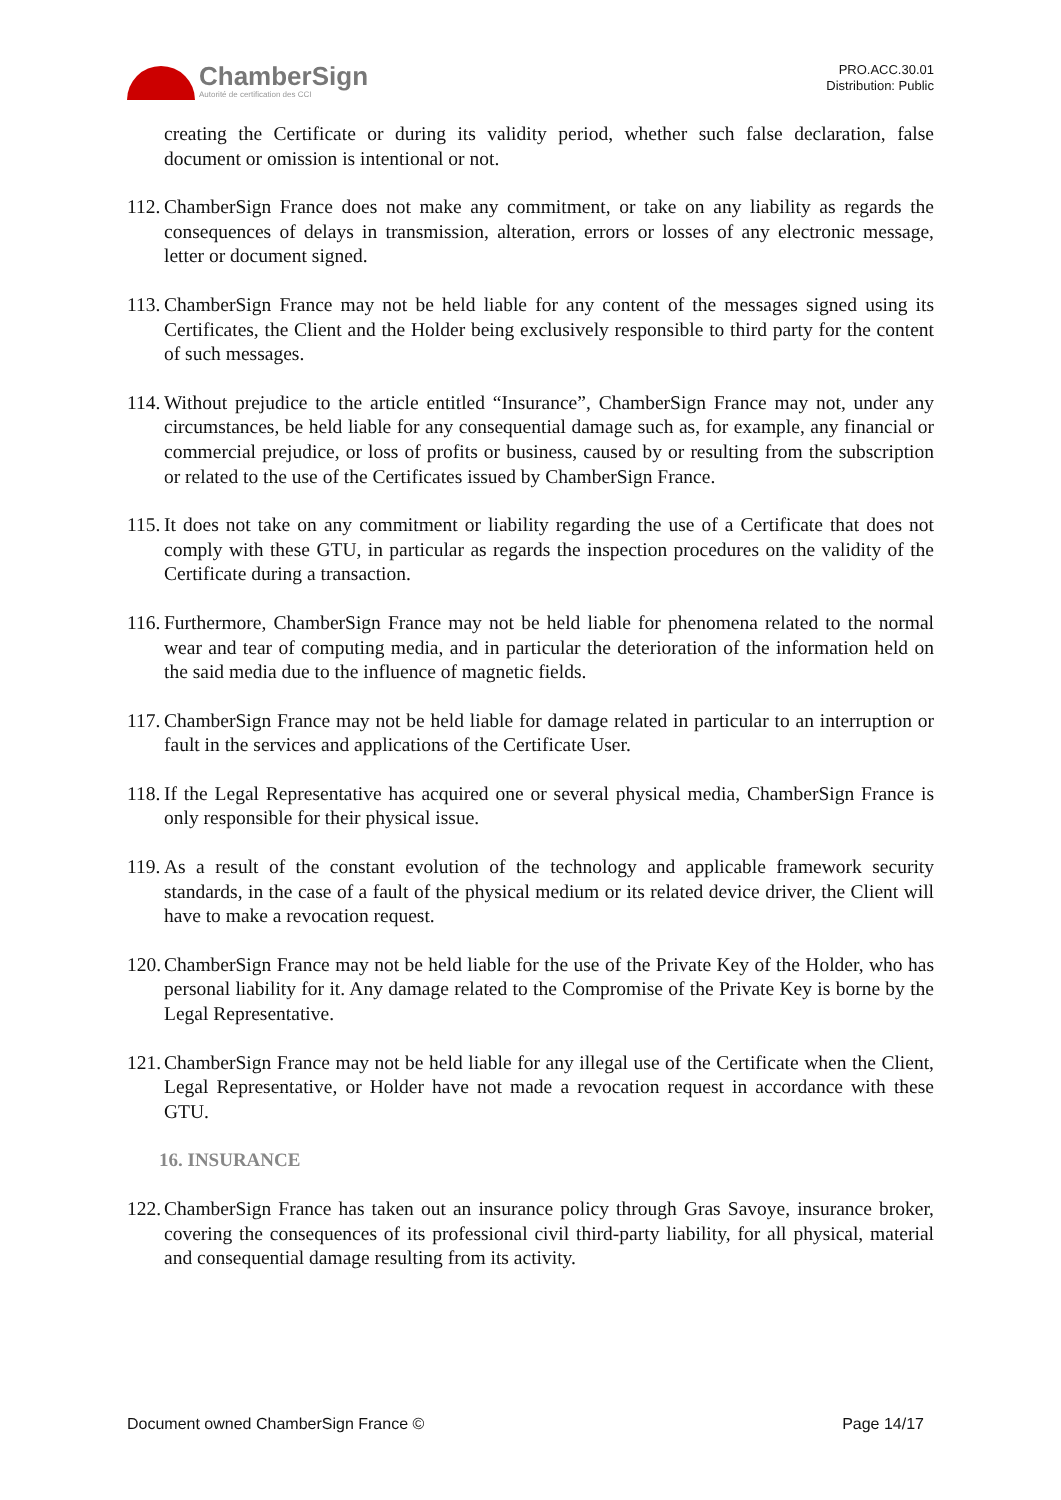ChamberSign
Autorité de certification des CCI
PRO.ACC.30.01
Distribution: Public
creating the Certificate or during its validity period, whether such false declaration, false document or omission is intentional or not.
112. ChamberSign France does not make any commitment, or take on any liability as regards the consequences of delays in transmission, alteration, errors or losses of any electronic message, letter or document signed.
113. ChamberSign France may not be held liable for any content of the messages signed using its Certificates, the Client and the Holder being exclusively responsible to third party for the content of such messages.
114. Without prejudice to the article entitled “Insurance”, ChamberSign France may not, under any circumstances, be held liable for any consequential damage such as, for example, any financial or commercial prejudice, or loss of profits or business, caused by or resulting from the subscription or related to the use of the Certificates issued by ChamberSign France.
115. It does not take on any commitment or liability regarding the use of a Certificate that does not comply with these GTU, in particular as regards the inspection procedures on the validity of the Certificate during a transaction.
116. Furthermore, ChamberSign France may not be held liable for phenomena related to the normal wear and tear of computing media, and in particular the deterioration of the information held on the said media due to the influence of magnetic fields.
117. ChamberSign France may not be held liable for damage related in particular to an interruption or fault in the services and applications of the Certificate User.
118. If the Legal Representative has acquired one or several physical media, ChamberSign France is only responsible for their physical issue.
119. As a result of the constant evolution of the technology and applicable framework security standards, in the case of a fault of the physical medium or its related device driver, the Client will have to make a revocation request.
120. ChamberSign France may not be held liable for the use of the Private Key of the Holder, who has personal liability for it. Any damage related to the Compromise of the Private Key is borne by the Legal Representative.
121. ChamberSign France may not be held liable for any illegal use of the Certificate when the Client, Legal Representative, or Holder have not made a revocation request in accordance with these GTU.
16. INSURANCE
122. ChamberSign France has taken out an insurance policy through Gras Savoye, insurance broker, covering the consequences of its professional civil third-party liability, for all physical, material and consequential damage resulting from its activity.
Document owned ChamberSign France © Page 14/17